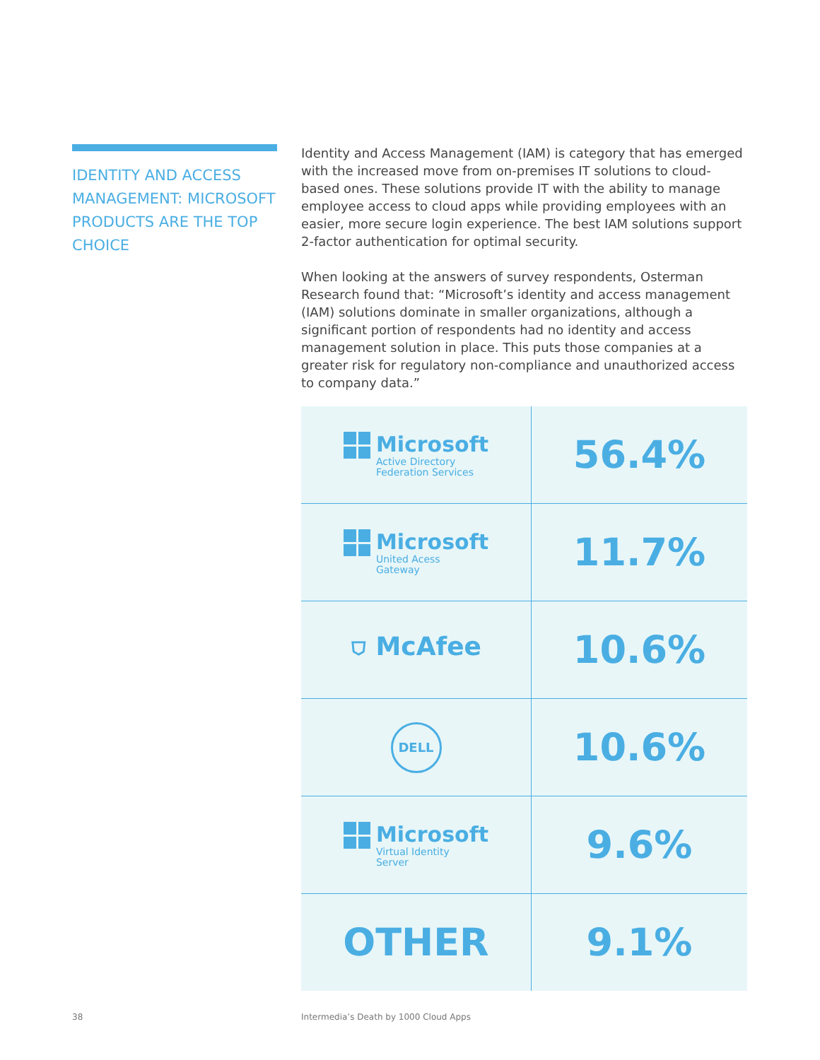IDENTITY AND ACCESS MANAGEMENT: MICROSOFT PRODUCTS ARE THE TOP CHOICE
Identity and Access Management (IAM) is category that has emerged with the increased move from on-premises IT solutions to cloud-based ones. These solutions provide IT with the ability to manage employee access to cloud apps while providing employees with an easier, more secure login experience. The best IAM solutions support 2-factor authentication for optimal security.
When looking at the answers of survey respondents, Osterman Research found that: “Microsoft’s identity and access management (IAM) solutions dominate in smaller organizations, although a significant portion of respondents had no identity and access management solution in place. This puts those companies at a greater risk for regulatory non-compliance and unauthorized access to company data.”
| Microsoft Active Directory Federation Services | 56.4% |
| Microsoft United Acess Gateway | 11.7% |
| ⛉ McAfee | 10.6% |
| DELL | 10.6% |
| Microsoft Virtual Identity Server | 9.6% |
| OTHER | 9.1% |
38
Intermedia’s Death by 1000 Cloud Apps